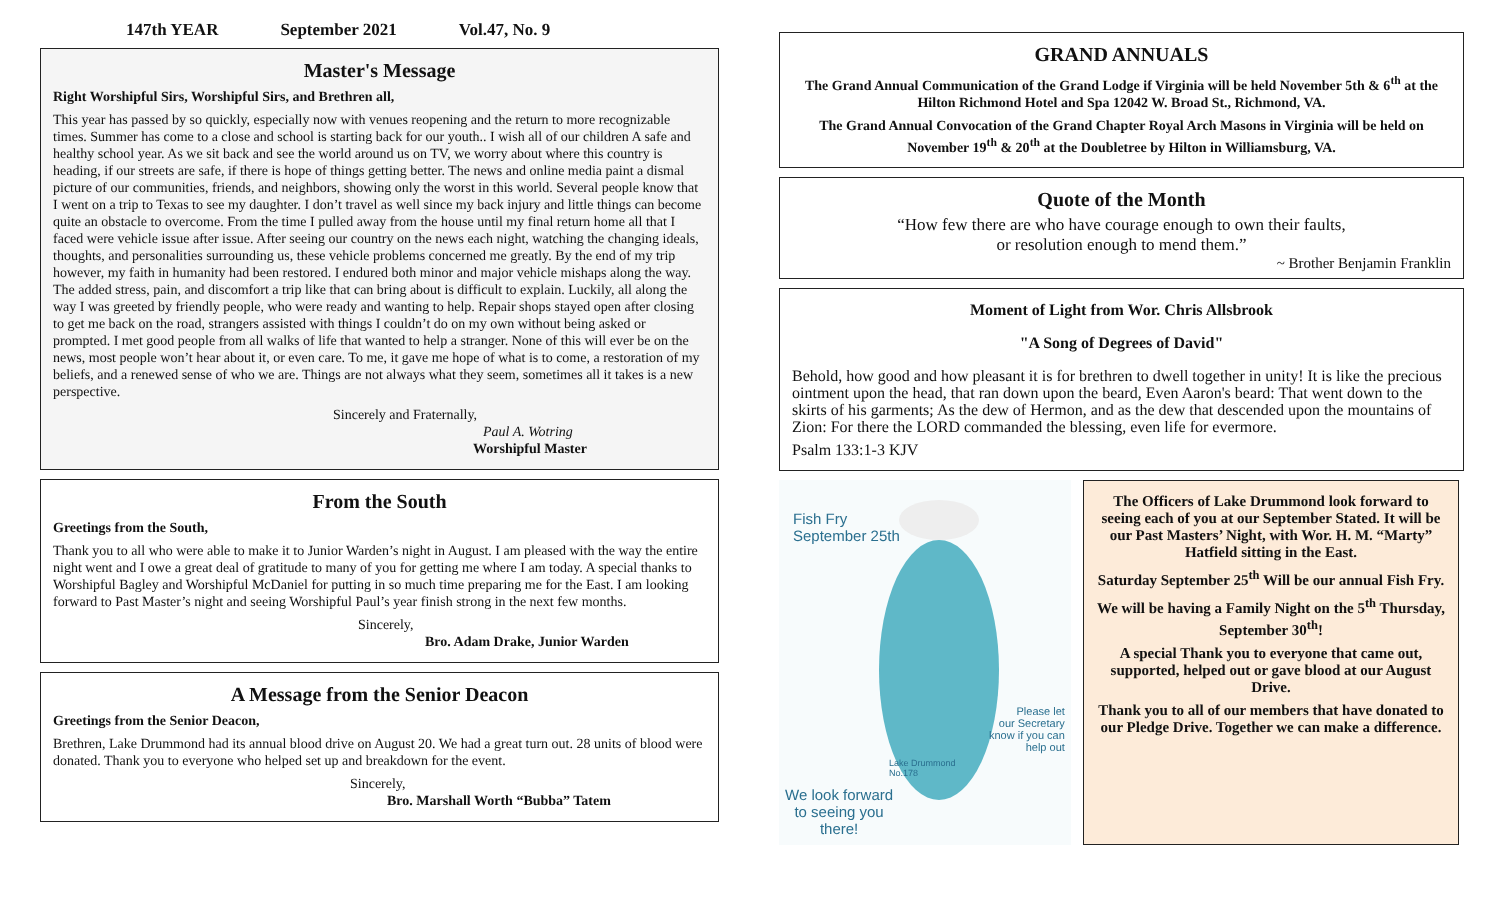147th YEAR September 2021 Vol.47, No. 9
Master's Message
Right Worshipful Sirs, Worshipful Sirs, and Brethren all,
This year has passed by so quickly, especially now with venues reopening and the return to more recognizable times. Summer has come to a close and school is starting back for our youth.. I wish all of our children A safe and healthy school year. As we sit back and see the world around us on TV, we worry about where this country is heading, if our streets are safe, if there is hope of things getting better. The news and online media paint a dismal picture of our communities, friends, and neighbors, showing only the worst in this world. Several people know that I went on a trip to Texas to see my daughter. I don’t travel as well since my back injury and little things can become quite an obstacle to overcome. From the time I pulled away from the house until my final return home all that I faced were vehicle issue after issue. After seeing our country on the news each night, watching the changing ideals, thoughts, and personalities surrounding us, these vehicle problems concerned me greatly. By the end of my trip however, my faith in humanity had been restored. I endured both minor and major vehicle mishaps along the way. The added stress, pain, and discomfort a trip like that can bring about is difficult to explain. Luckily, all along the way I was greeted by friendly people, who were ready and wanting to help. Repair shops stayed open after closing to get me back on the road, strangers assisted with things I couldn’t do on my own without being asked or prompted. I met good people from all walks of life that wanted to help a stranger. None of this will ever be on the news, most people won’t hear about it, or even care. To me, it gave me hope of what is to come, a restoration of my beliefs, and a renewed sense of who we are. Things are not always what they seem, sometimes all it takes is a new perspective.
Sincerely and Fraternally,
Paul A. Wotring
Worshipful Master
From the South
Greetings from the South,
Thank you to all who were able to make it to Junior Warden’s night in August. I am pleased with the way the entire night went and I owe a great deal of gratitude to many of you for getting me where I am today. A special thanks to Worshipful Bagley and Worshipful McDaniel for putting in so much time preparing me for the East. I am looking forward to Past Master’s night and seeing Worshipful Paul’s year finish strong in the next few months.
Sincerely,
Bro. Adam Drake, Junior Warden
A Message from the Senior Deacon
Greetings from the Senior Deacon,
Brethren, Lake Drummond had its annual blood drive on August 20. We had a great turn out. 28 units of blood were donated. Thank you to everyone who helped set up and breakdown for the event.
Sincerely,
Bro. Marshall Worth “Bubba” Tatem
GRAND ANNUALS
The Grand Annual Communication of the Grand Lodge if Virginia will be held November 5th & 6<sup>th</sup> at the Hilton Richmond Hotel and Spa 12042 W. Broad St., Richmond, VA.
The Grand Annual Convocation of the Grand Chapter Royal Arch Masons in Virginia will be held on November 19<sup>th</sup> & 20<sup>th</sup> at the Doubletree by Hilton in Williamsburg, VA.
Quote of the Month
“How few there are who have courage enough to own their faults,
or resolution enough to mend them.”
~ Brother Benjamin Franklin
Moment of Light from Wor. Chris Allsbrook
"A Song of Degrees of David"
Behold, how good and how pleasant it is for brethren to dwell together in unity! It is like the precious ointment upon the head, that ran down upon the beard, Even Aaron's beard: That went down to the skirts of his garments; As the dew of Hermon, and as the dew that descended upon the mountains of Zion: For there the LORD commanded the blessing, even life for evermore.
Psalm 133:1-3 KJV
Fish Fry
September 25th
Please let
our Secretary
know if you can
help out
Lake Drummond
No.178
We look forward
to seeing you
there!
The Officers of Lake Drummond look forward to seeing each of you at our September Stated. It will be our Past Masters’ Night, with Wor. H. M. “Marty” Hatfield sitting in the East.
Saturday September 25<sup>th</sup> Will be our annual Fish Fry.
We will be having a Family Night on the 5<sup>th</sup> Thursday, September 30<sup>th</sup>!
A special Thank you to everyone that came out, supported, helped out or gave blood at our August Drive.
Thank you to all of our members that have donated to our Pledge Drive. Together we can make a difference.